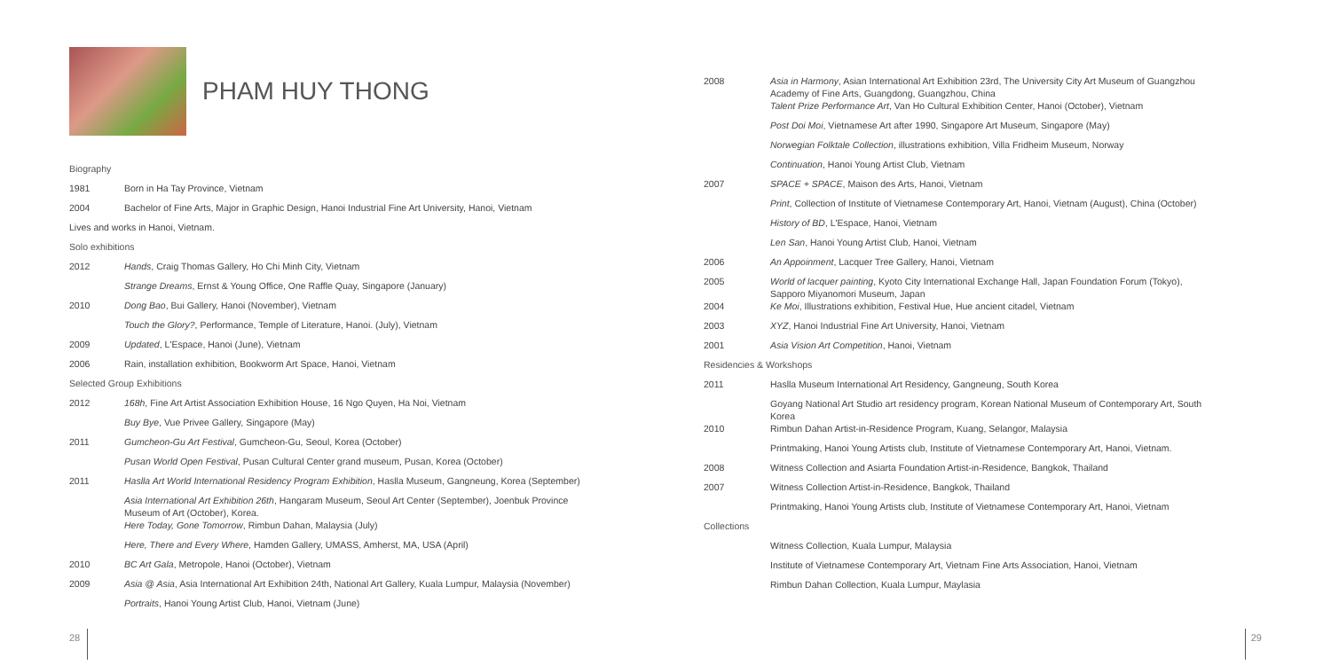PHAM HUY THONG
| Biography | |
| 1981 | Born in Ha Tay Province, Vietnam |
| 2004 | Bachelor of Fine Arts, Major in Graphic Design, Hanoi Industrial Fine Art University, Hanoi, Vietnam |
| Lives and works in Hanoi, Vietnam. | |
| Solo exhibitions | |
| 2012 | Hands , Craig Thomas Gallery, Ho Chi Minh City, Vietnam |
| | Strange Dreams , Ernst & Young Office, One Raffle Quay, Singapore (January) |
| 2010 | Dong Bao , Bui Gallery, Hanoi (November), Vietnam |
| | Touch the Glory? , Performance, Temple of Literature, Hanoi. (July), Vietnam |
| 2009 | Updated , L'Espace, Hanoi (June), Vietnam |
| 2006 | Rain, installation exhibition, Bookworm Art Space, Hanoi, Vietnam |
| Selected Group Exhibitions | |
| 2012 | 168h , Fine Art Artist Association Exhibition House, 16 Ngo Quyen, Ha Noi, Vietnam |
| | Buy Bye , Vue Privee Gallery, Singapore (May) |
| 2011 | Gumcheon-Gu Art Festival , Gumcheon-Gu, Seoul, Korea (October) |
| | Pusan World Open Festival , Pusan Cultural Center grand museum, Pusan, Korea (October) |
| 2011 | Haslla Art World International Residency Program Exhibition , Haslla Museum, Gangneung, Korea (September) |
| | Asia International Art Exhibition 26th , Hangaram Museum, Seoul Art Center (September), Joenbuk Province Museum of Art (October), Korea. |
| | Here Today, Gone Tomorrow , Rimbun Dahan, Malaysia (July) |
| | Here, There and Every Where , Hamden Gallery, UMASS, Amherst, MA, USA (April) |
| 2010 | BC Art Gala , Metropole, Hanoi (October), Vietnam |
| 2009 | Asia @ Asia , Asia International Art Exhibition 24th, National Art Gallery, Kuala Lumpur, Malaysia (November) |
| | Portraits , Hanoi Young Artist Club, Hanoi, Vietnam (June) |
28
| 2008 | Asia in Harmony , Asian International Art Exhibition 23rd, The University City Art Museum of Guangzhou Academy of Fine Arts, Guangdong, Guangzhou, China |
| | Talent Prize Performance Art , Van Ho Cultural Exhibition Center, Hanoi (October), Vietnam |
| | Post Doi Moi , Vietnamese Art after 1990, Singapore Art Museum, Singapore (May) |
| | Norwegian Folktale Collection , illustrations exhibition, Villa Fridheim Museum, Norway |
| | Continuation , Hanoi Young Artist Club, Vietnam |
| 2007 | SPACE + SPACE , Maison des Arts, Hanoi, Vietnam |
| | Print , Collection of Institute of Vietnamese Contemporary Art, Hanoi, Vietnam (August), China (October) |
| | History of BD , L'Espace, Hanoi, Vietnam |
| | Len San , Hanoi Young Artist Club, Hanoi, Vietnam |
| 2006 | An Appoinment , Lacquer Tree Gallery, Hanoi, Vietnam |
| 2005 | World of lacquer painting , Kyoto City International Exchange Hall, Japan Foundation Forum (Tokyo), Sapporo Miyanomori Museum, Japan |
| 2004 | Ke Moi , Illustrations exhibition, Festival Hue, Hue ancient citadel, Vietnam |
| 2003 | XYZ , Hanoi Industrial Fine Art University, Hanoi, Vietnam |
| 2001 | Asia Vision Art Competition , Hanoi, Vietnam |
| Residencies & Workshops | |
| 2011 | Haslla Museum International Art Residency, Gangneung, South Korea |
| | Goyang National Art Studio art residency program, Korean National Museum of Contemporary Art, South Korea |
| 2010 | Rimbun Dahan Artist-in-Residence Program, Kuang, Selangor, Malaysia |
| | Printmaking, Hanoi Young Artists club, Institute of Vietnamese Contemporary Art, Hanoi, Vietnam. |
| 2008 | Witness Collection and Asiarta Foundation Artist-in-Residence, Bangkok, Thailand |
| 2007 | Witness Collection Artist-in-Residence, Bangkok, Thailand |
| | Printmaking, Hanoi Young Artists club, Institute of Vietnamese Contemporary Art, Hanoi, Vietnam |
| Collections | |
| | Witness Collection, Kuala Lumpur, Malaysia |
| | Institute of Vietnamese Contemporary Art, Vietnam Fine Arts Association, Hanoi, Vietnam |
| | Rimbun Dahan Collection, Kuala Lumpur, Maylasia |
29